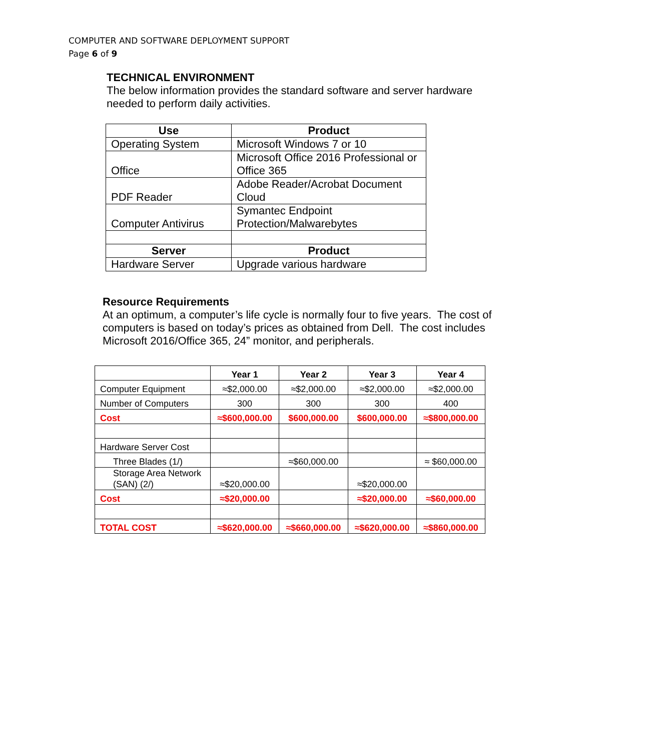COMPUTER AND SOFTWARE DEPLOYMENT SUPPORT
Page 6 of 9
TECHNICAL ENVIRONMENT
The below information provides the standard software and server hardware needed to perform daily activities.
| Use | Product |
| --- | --- |
| Operating System | Microsoft Windows 7 or 10 |
| Office | Microsoft Office 2016 Professional or Office 365 |
| PDF Reader | Adobe Reader/Acrobat Document Cloud |
| Computer Antivirus | Symantec Endpoint Protection/Malwarebytes |
| Server | Product |
| Hardware Server | Upgrade various hardware |
Resource Requirements
At an optimum, a computer’s life cycle is normally four to five years. The cost of computers is based on today’s prices as obtained from Dell. The cost includes Microsoft 2016/Office 365, 24” monitor, and peripherals.
| | Year 1 | Year 2 | Year 3 | Year 4 |
| --- | --- | --- | --- | --- |
| Computer Equipment | ≈$2,000.00 | ≈$2,000.00 | ≈$2,000.00 | ≈$2,000.00 |
| Number of Computers | 300 | 300 | 300 | 400 |
| Cost | ≈$600,000.00 | $600,000.00 | $600,000.00 | ≈$800,000.00 |
| Hardware Server Cost | | | | |
| Three Blades (1/) | | ≈$60,000.00 | | ≈ $60,000.00 |
| Storage Area Network (SAN) (2/) | ≈$20,000.00 | | ≈$20,000.00 | |
| Cost | ≈$20,000.00 | | ≈$20,000.00 | ≈$60,000.00 |
| TOTAL COST | ≈$620,000.00 | ≈$660,000.00 | ≈$620,000.00 | ≈$860,000.00 |